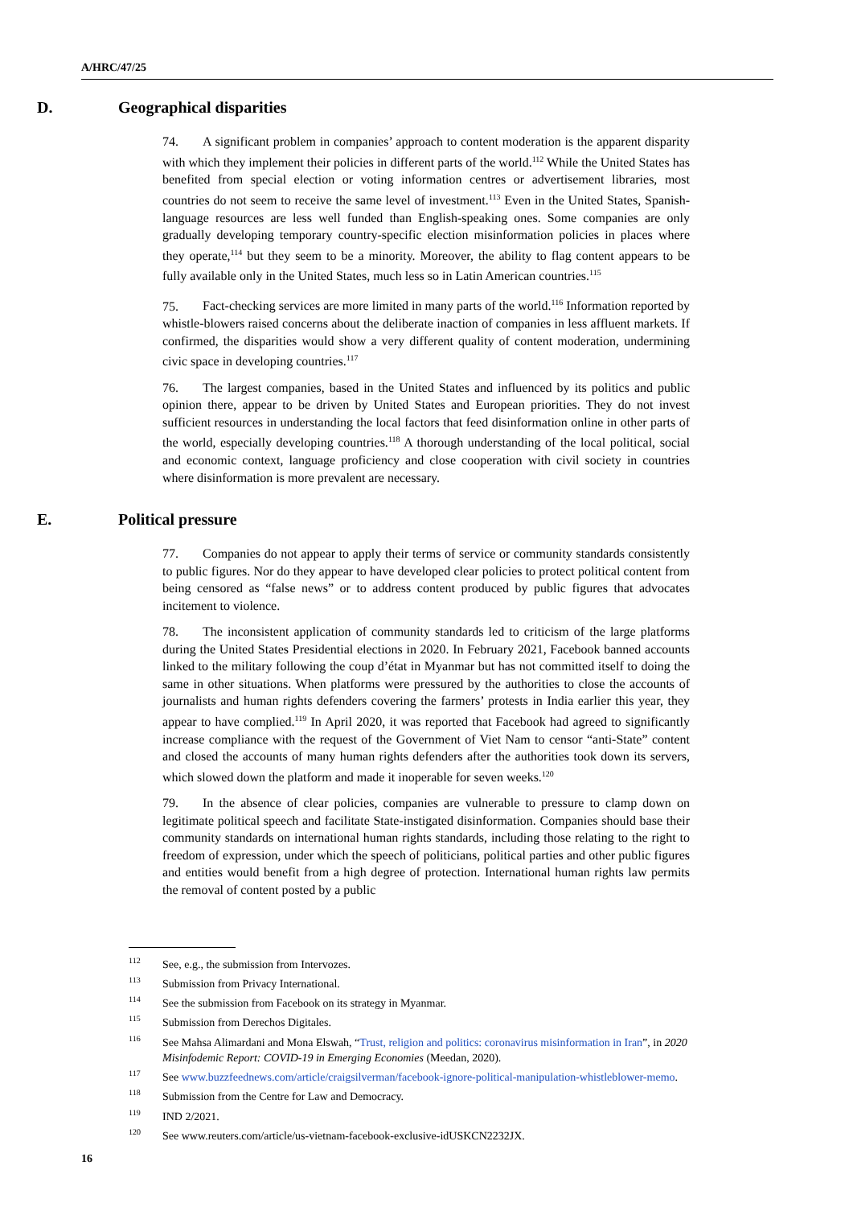A/HRC/47/25
D. Geographical disparities
74. A significant problem in companies’ approach to content moderation is the apparent disparity with which they implement their policies in different parts of the world.<sup>112</sup> While the United States has benefited from special election or voting information centres or advertisement libraries, most countries do not seem to receive the same level of investment.<sup>113</sup> Even in the United States, Spanish-language resources are less well funded than English-speaking ones. Some companies are only gradually developing temporary country-specific election misinformation policies in places where they operate,<sup>114</sup> but they seem to be a minority. Moreover, the ability to flag content appears to be fully available only in the United States, much less so in Latin American countries.<sup>115</sup>
75. Fact-checking services are more limited in many parts of the world.<sup>116</sup> Information reported by whistle-blowers raised concerns about the deliberate inaction of companies in less affluent markets. If confirmed, the disparities would show a very different quality of content moderation, undermining civic space in developing countries.<sup>117</sup>
76. The largest companies, based in the United States and influenced by its politics and public opinion there, appear to be driven by United States and European priorities. They do not invest sufficient resources in understanding the local factors that feed disinformation online in other parts of the world, especially developing countries.<sup>118</sup> A thorough understanding of the local political, social and economic context, language proficiency and close cooperation with civil society in countries where disinformation is more prevalent are necessary.
E. Political pressure
77. Companies do not appear to apply their terms of service or community standards consistently to public figures. Nor do they appear to have developed clear policies to protect political content from being censored as “false news” or to address content produced by public figures that advocates incitement to violence.
78. The inconsistent application of community standards led to criticism of the large platforms during the United States Presidential elections in 2020. In February 2021, Facebook banned accounts linked to the military following the coup d’état in Myanmar but has not committed itself to doing the same in other situations. When platforms were pressured by the authorities to close the accounts of journalists and human rights defenders covering the farmers’ protests in India earlier this year, they appear to have complied.<sup>119</sup> In April 2020, it was reported that Facebook had agreed to significantly increase compliance with the request of the Government of Viet Nam to censor “anti-State” content and closed the accounts of many human rights defenders after the authorities took down its servers, which slowed down the platform and made it inoperable for seven weeks.<sup>120</sup>
79. In the absence of clear policies, companies are vulnerable to pressure to clamp down on legitimate political speech and facilitate State-instigated disinformation. Companies should base their community standards on international human rights standards, including those relating to the right to freedom of expression, under which the speech of politicians, political parties and other public figures and entities would benefit from a high degree of protection. International human rights law permits the removal of content posted by a public
<sup>112</sup> See, e.g., the submission from Intervozes.
<sup>113</sup> Submission from Privacy International.
<sup>114</sup> See the submission from Facebook on its strategy in Myanmar.
<sup>115</sup> Submission from Derechos Digitales.
<sup>116</sup> See Mahsa Alimardani and Mona Elswah, “Trust, religion and politics: coronavirus misinformation in Iran”, in 2020 Misinfodemic Report: COVID-19 in Emerging Economies (Meedan, 2020).
<sup>117</sup> See www.buzzfeednews.com/article/craigsilverman/facebook-ignore-political-manipulation-whistleblower-memo.
<sup>118</sup> Submission from the Centre for Law and Democracy.
<sup>119</sup>IND 2/2021.
<sup>120</sup> See www.reuters.com/article/us-vietnam-facebook-exclusive-idUSKCN2232JX.
16